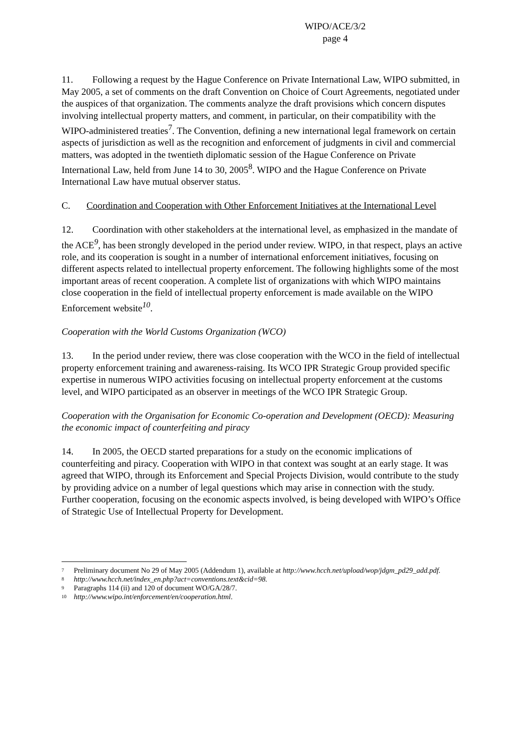WIPO/ACE/3/2
page 4
11. Following a request by the Hague Conference on Private International Law, WIPO submitted, in May 2005, a set of comments on the draft Convention on Choice of Court Agreements, negotiated under the auspices of that organization. The comments analyze the draft provisions which concern disputes involving intellectual property matters, and comment, in particular, on their compatibility with the WIPO-administered treaties<sup>7</sup>. The Convention, defining a new international legal framework on certain aspects of jurisdiction as well as the recognition and enforcement of judgments in civil and commercial matters, was adopted in the twentieth diplomatic session of the Hague Conference on Private International Law, held from June 14 to 30, 2005<sup>8</sup>. WIPO and the Hague Conference on Private International Law have mutual observer status.
C. Coordination and Cooperation with Other Enforcement Initiatives at the International Level
12. Coordination with other stakeholders at the international level, as emphasized in the mandate of the ACE<sup>9</sup>, has been strongly developed in the period under review. WIPO, in that respect, plays an active role, and its cooperation is sought in a number of international enforcement initiatives, focusing on different aspects related to intellectual property enforcement. The following highlights some of the most important areas of recent cooperation. A complete list of organizations with which WIPO maintains close cooperation in the field of intellectual property enforcement is made available on the WIPO Enforcement website<sup>10</sup>.
Cooperation with the World Customs Organization (WCO)
13. In the period under review, there was close cooperation with the WCO in the field of intellectual property enforcement training and awareness-raising. Its WCO IPR Strategic Group provided specific expertise in numerous WIPO activities focusing on intellectual property enforcement at the customs level, and WIPO participated as an observer in meetings of the WCO IPR Strategic Group.
Cooperation with the Organisation for Economic Co-operation and Development (OECD): Measuring the economic impact of counterfeiting and piracy
14. In 2005, the OECD started preparations for a study on the economic implications of counterfeiting and piracy. Cooperation with WIPO in that context was sought at an early stage. It was agreed that WIPO, through its Enforcement and Special Projects Division, would contribute to the study by providing advice on a number of legal questions which may arise in connection with the study. Further cooperation, focusing on the economic aspects involved, is being developed with WIPO’s Office of Strategic Use of Intellectual Property for Development.
<sup>7</sup> Preliminary document No 29 of May 2005 (Addendum 1), available at http://www.hcch.net/upload/wop/jdgm_pd29_add.pdf.
<sup>8</sup> http://www.hcch.net/index_en.php?act=conventions.text&cid=98.
<sup>9</sup> Paragraphs 114 (ii) and 120 of document WO/GA/28/7.
<sup>10</sup> http://www.wipo.int/enforcement/en/cooperation.html.